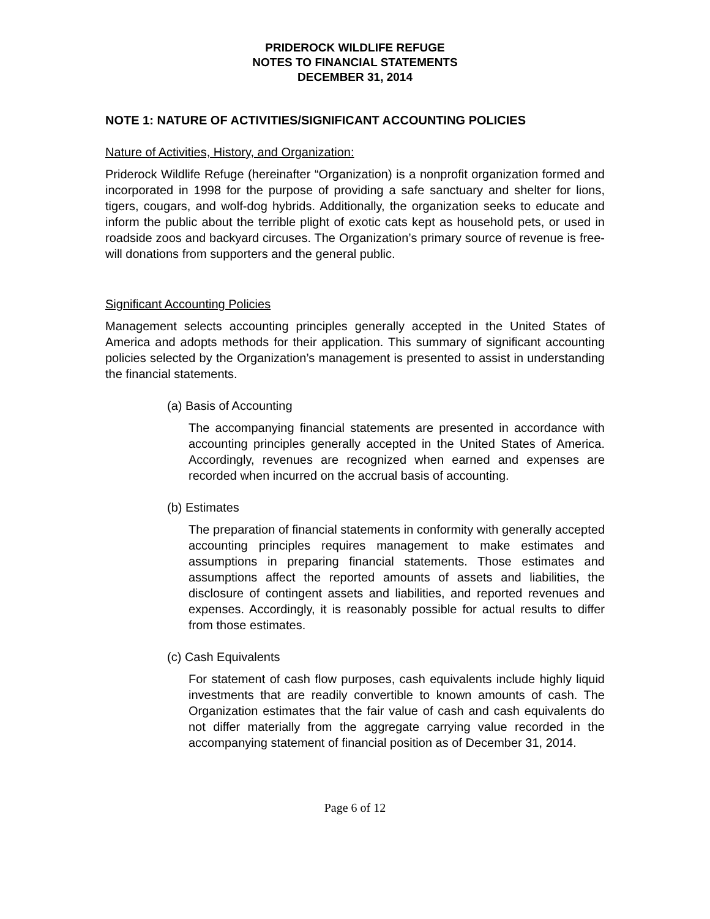PRIDEROCK WILDLIFE REFUGE
NOTES TO FINANCIAL STATEMENTS
DECEMBER 31, 2014
NOTE 1: NATURE OF ACTIVITIES/SIGNIFICANT ACCOUNTING POLICIES
Nature of Activities, History, and Organization:
Priderock Wildlife Refuge (hereinafter “Organization) is a nonprofit organization formed and incorporated in 1998 for the purpose of providing a safe sanctuary and shelter for lions, tigers, cougars, and wolf-dog hybrids. Additionally, the organization seeks to educate and inform the public about the terrible plight of exotic cats kept as household pets, or used in roadside zoos and backyard circuses. The Organization’s primary source of revenue is free-will donations from supporters and the general public.
Significant Accounting Policies
Management selects accounting principles generally accepted in the United States of America and adopts methods for their application. This summary of significant accounting policies selected by the Organization’s management is presented to assist in understanding the financial statements.
(a) Basis of Accounting
The accompanying financial statements are presented in accordance with accounting principles generally accepted in the United States of America. Accordingly, revenues are recognized when earned and expenses are recorded when incurred on the accrual basis of accounting.
(b) Estimates
The preparation of financial statements in conformity with generally accepted accounting principles requires management to make estimates and assumptions in preparing financial statements. Those estimates and assumptions affect the reported amounts of assets and liabilities, the disclosure of contingent assets and liabilities, and reported revenues and expenses. Accordingly, it is reasonably possible for actual results to differ from those estimates.
(c) Cash Equivalents
For statement of cash flow purposes, cash equivalents include highly liquid investments that are readily convertible to known amounts of cash. The Organization estimates that the fair value of cash and cash equivalents do not differ materially from the aggregate carrying value recorded in the accompanying statement of financial position as of December 31, 2014.
Page 6 of 12